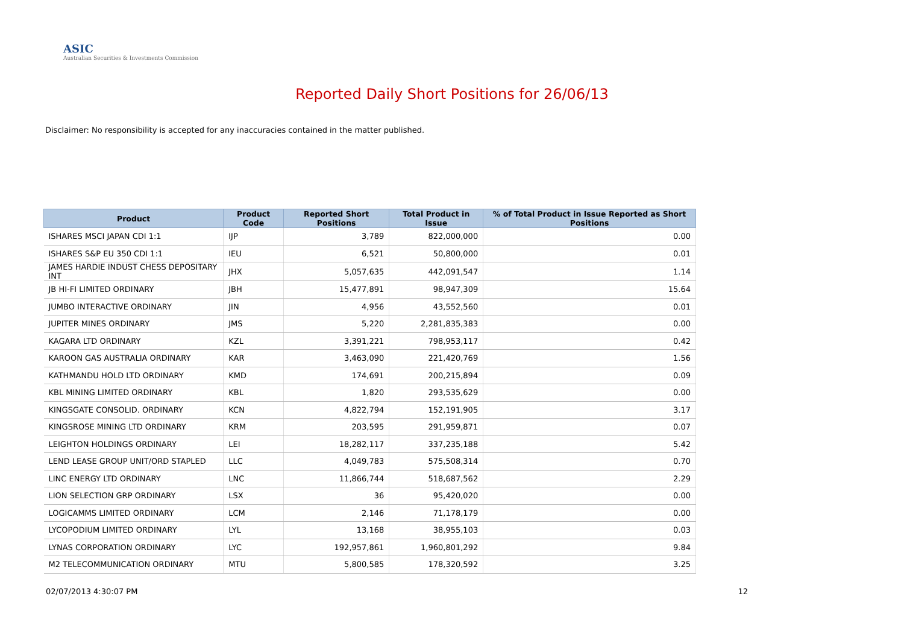ASIC
Australian Securities & Investments Commission
Reported Daily Short Positions for 26/06/13
Disclaimer: No responsibility is accepted for any inaccuracies contained in the matter published.
| Product | Product Code | Reported Short Positions | Total Product in Issue | % of Total Product in Issue Reported as Short Positions |
| --- | --- | --- | --- | --- |
| ISHARES MSCI JAPAN CDI 1:1 | IJP | 3,789 | 822,000,000 | 0.00 |
| ISHARES S&P EU 350 CDI 1:1 | IEU | 6,521 | 50,800,000 | 0.01 |
| JAMES HARDIE INDUST CHESS DEPOSITARY INT | JHX | 5,057,635 | 442,091,547 | 1.14 |
| JB HI-FI LIMITED ORDINARY | JBH | 15,477,891 | 98,947,309 | 15.64 |
| JUMBO INTERACTIVE ORDINARY | JIN | 4,956 | 43,552,560 | 0.01 |
| JUPITER MINES ORDINARY | JMS | 5,220 | 2,281,835,383 | 0.00 |
| KAGARA LTD ORDINARY | KZL | 3,391,221 | 798,953,117 | 0.42 |
| KAROON GAS AUSTRALIA ORDINARY | KAR | 3,463,090 | 221,420,769 | 1.56 |
| KATHMANDU HOLD LTD ORDINARY | KMD | 174,691 | 200,215,894 | 0.09 |
| KBL MINING LIMITED ORDINARY | KBL | 1,820 | 293,535,629 | 0.00 |
| KINGSGATE CONSOLID. ORDINARY | KCN | 4,822,794 | 152,191,905 | 3.17 |
| KINGSROSE MINING LTD ORDINARY | KRM | 203,595 | 291,959,871 | 0.07 |
| LEIGHTON HOLDINGS ORDINARY | LEI | 18,282,117 | 337,235,188 | 5.42 |
| LEND LEASE GROUP UNIT/ORD STAPLED | LLC | 4,049,783 | 575,508,314 | 0.70 |
| LINC ENERGY LTD ORDINARY | LNC | 11,866,744 | 518,687,562 | 2.29 |
| LION SELECTION GRP ORDINARY | LSX | 36 | 95,420,020 | 0.00 |
| LOGICAMMS LIMITED ORDINARY | LCM | 2,146 | 71,178,179 | 0.00 |
| LYCOPODIUM LIMITED ORDINARY | LYL | 13,168 | 38,955,103 | 0.03 |
| LYNAS CORPORATION ORDINARY | LYC | 192,957,861 | 1,960,801,292 | 9.84 |
| M2 TELECOMMUNICATION ORDINARY | MTU | 5,800,585 | 178,320,592 | 3.25 |
02/07/2013 4:30:07 PM 12